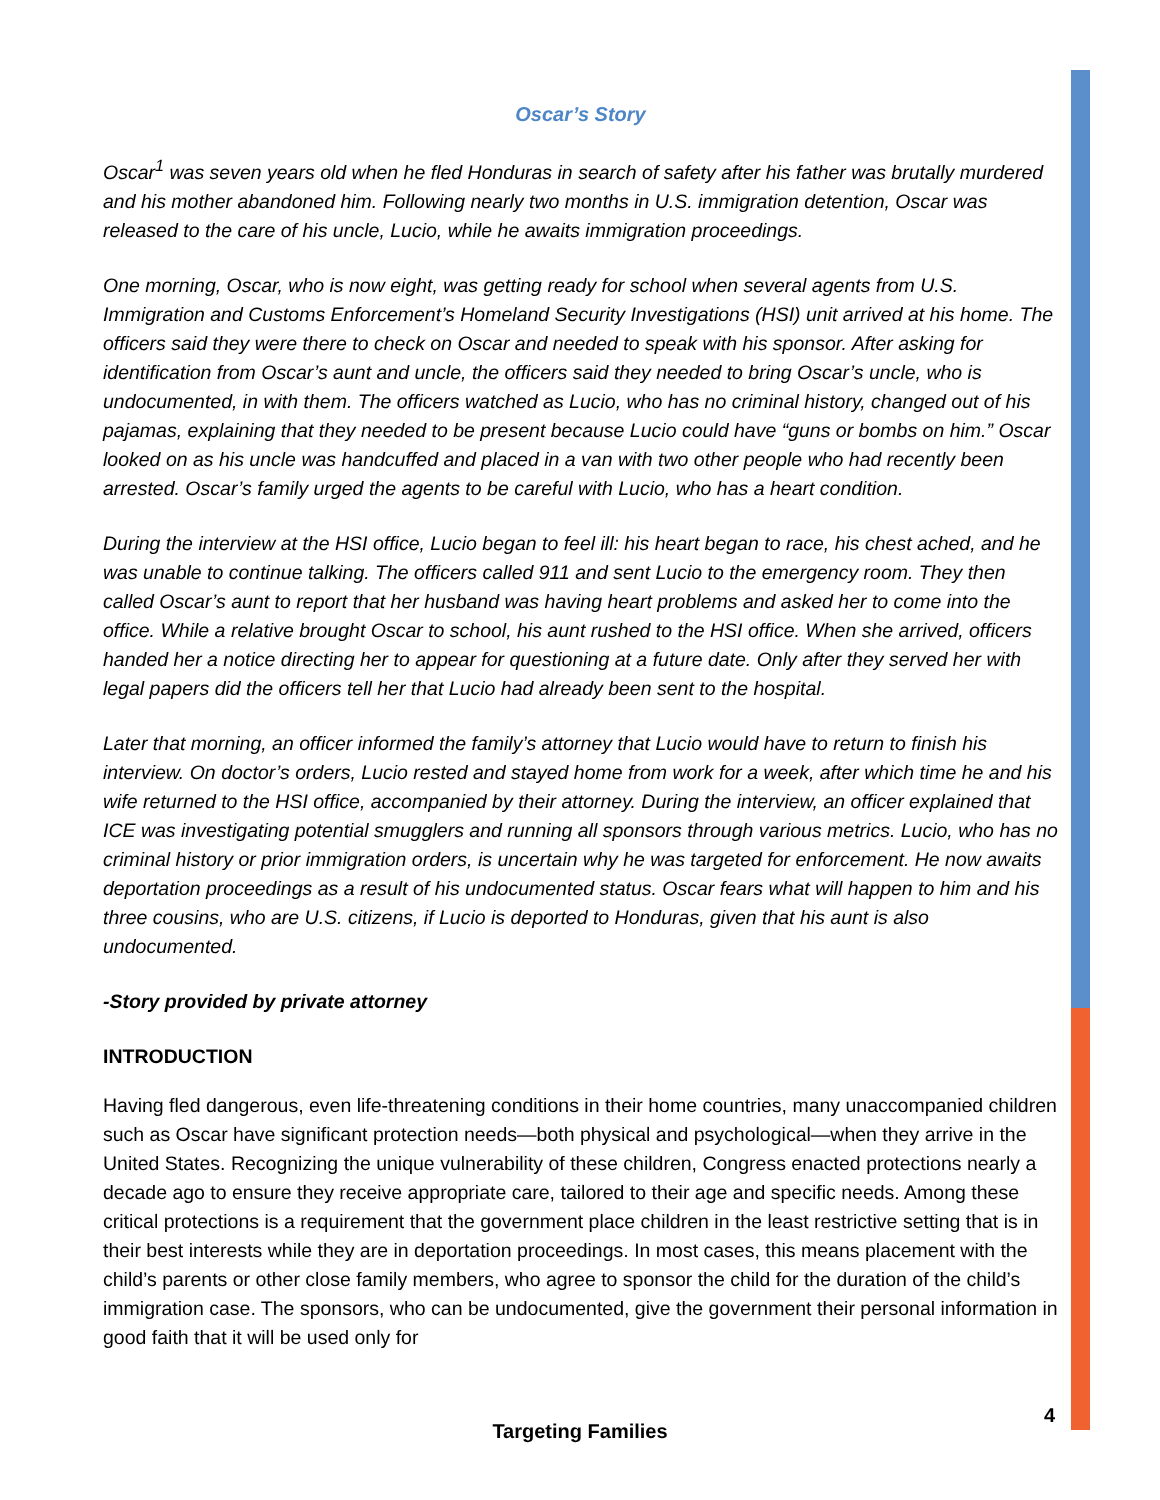Oscar’s Story
Oscar<sup>1</sup> was seven years old when he fled Honduras in search of safety after his father was brutally murdered and his mother abandoned him. Following nearly two months in U.S. immigration detention, Oscar was released to the care of his uncle, Lucio, while he awaits immigration proceedings.
One morning, Oscar, who is now eight, was getting ready for school when several agents from U.S. Immigration and Customs Enforcement’s Homeland Security Investigations (HSI) unit arrived at his home. The officers said they were there to check on Oscar and needed to speak with his sponsor. After asking for identification from Oscar’s aunt and uncle, the officers said they needed to bring Oscar’s uncle, who is undocumented, in with them. The officers watched as Lucio, who has no criminal history, changed out of his pajamas, explaining that they needed to be present because Lucio could have “guns or bombs on him.” Oscar looked on as his uncle was handcuffed and placed in a van with two other people who had recently been arrested. Oscar’s family urged the agents to be careful with Lucio, who has a heart condition.
During the interview at the HSI office, Lucio began to feel ill: his heart began to race, his chest ached, and he was unable to continue talking. The officers called 911 and sent Lucio to the emergency room. They then called Oscar’s aunt to report that her husband was having heart problems and asked her to come into the office. While a relative brought Oscar to school, his aunt rushed to the HSI office. When she arrived, officers handed her a notice directing her to appear for questioning at a future date. Only after they served her with legal papers did the officers tell her that Lucio had already been sent to the hospital.
Later that morning, an officer informed the family’s attorney that Lucio would have to return to finish his interview. On doctor’s orders, Lucio rested and stayed home from work for a week, after which time he and his wife returned to the HSI office, accompanied by their attorney. During the interview, an officer explained that ICE was investigating potential smugglers and running all sponsors through various metrics. Lucio, who has no criminal history or prior immigration orders, is uncertain why he was targeted for enforcement. He now awaits deportation proceedings as a result of his undocumented status. Oscar fears what will happen to him and his three cousins, who are U.S. citizens, if Lucio is deported to Honduras, given that his aunt is also undocumented.
-Story provided by private attorney
INTRODUCTION
Having fled dangerous, even life-threatening conditions in their home countries, many unaccompanied children such as Oscar have significant protection needs—both physical and psychological—when they arrive in the United States. Recognizing the unique vulnerability of these children, Congress enacted protections nearly a decade ago to ensure they receive appropriate care, tailored to their age and specific needs. Among these critical protections is a requirement that the government place children in the least restrictive setting that is in their best interests while they are in deportation proceedings. In most cases, this means placement with the child’s parents or other close family members, who agree to sponsor the child for the duration of the child’s immigration case. The sponsors, who can be undocumented, give the government their personal information in good faith that it will be used only for
4
Targeting Families